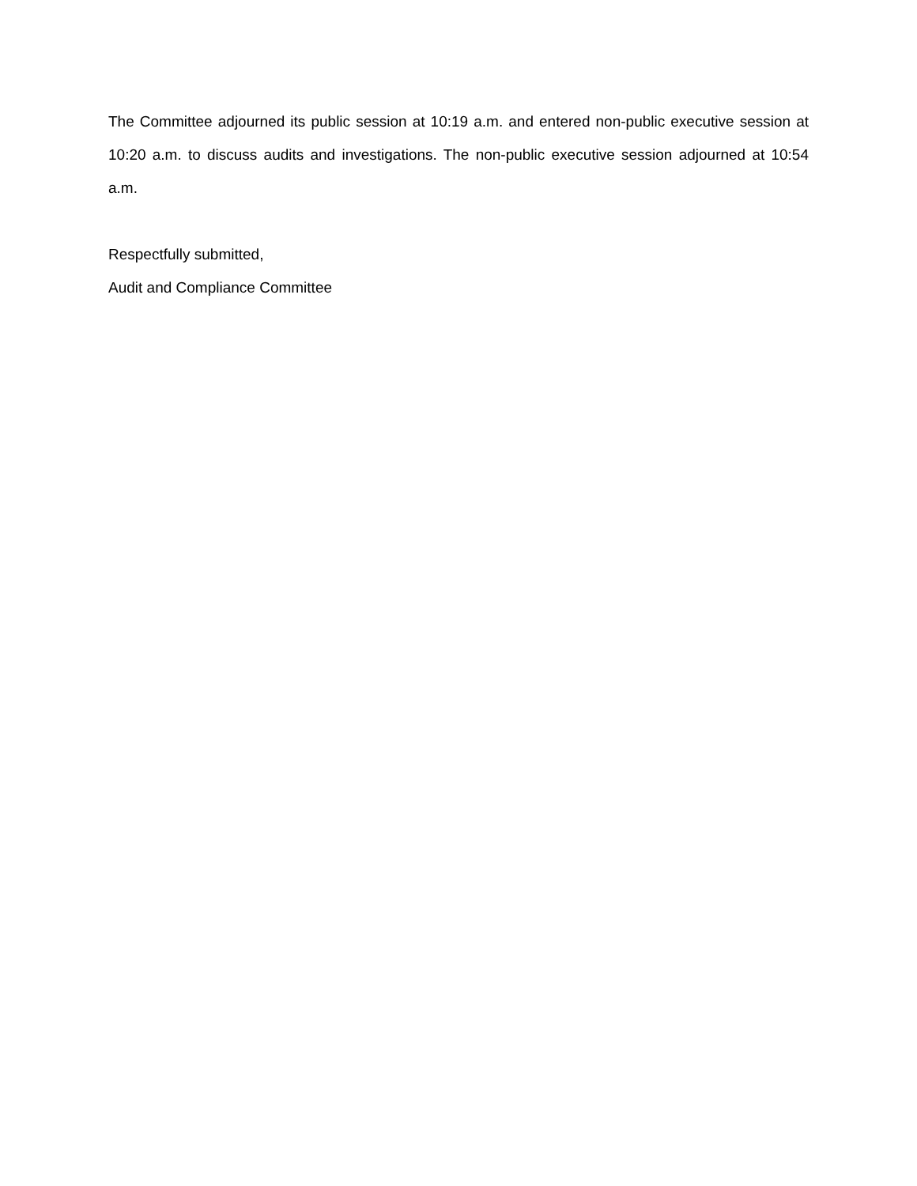The Committee adjourned its public session at 10:19 a.m. and entered non-public executive session at 10:20 a.m. to discuss audits and investigations. The non-public executive session adjourned at 10:54 a.m.
Respectfully submitted,
Audit and Compliance Committee